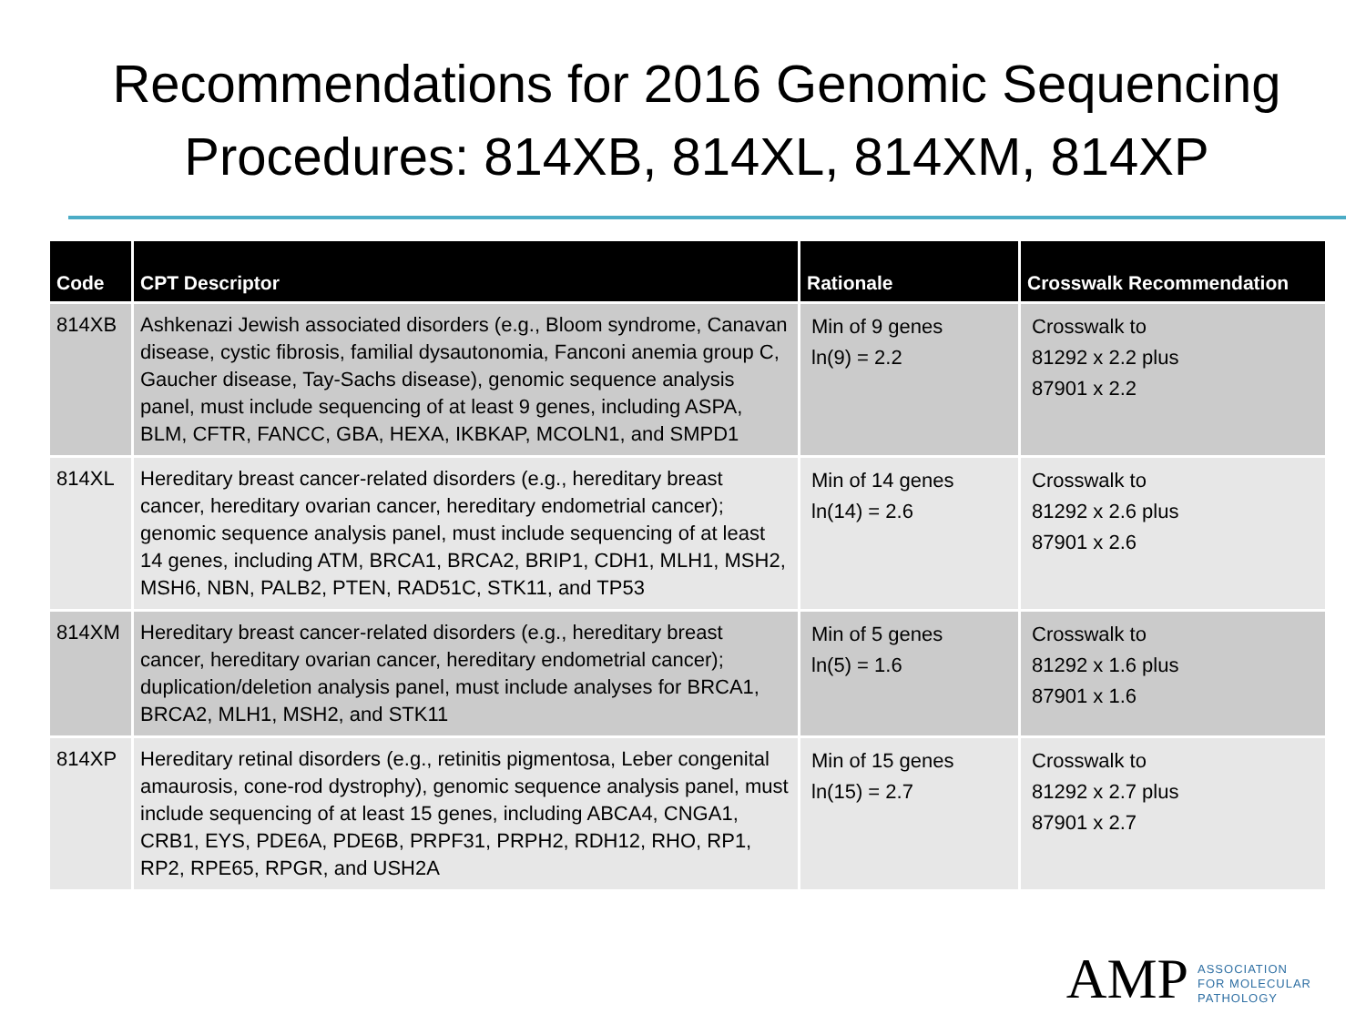Recommendations for 2016 Genomic Sequencing
Procedures: 814XB, 814XL, 814XM, 814XP
| Code | CPT Descriptor | Rationale | Crosswalk Recommendation |
| --- | --- | --- | --- |
| 814XB | Ashkenazi Jewish associated disorders (e.g., Bloom syndrome, Canavan disease, cystic fibrosis, familial dysautonomia, Fanconi anemia group C, Gaucher disease, Tay-Sachs disease), genomic sequence analysis panel, must include sequencing of at least 9 genes, including ASPA, BLM, CFTR, FANCC, GBA, HEXA, IKBKAP, MCOLN1, and SMPD1 | Min of 9 genes ln(9) = 2.2 | Crosswalk to 81292 x 2.2 plus 87901 x 2.2 |
| 814XL | Hereditary breast cancer-related disorders (e.g., hereditary breast cancer, hereditary ovarian cancer, hereditary endometrial cancer); genomic sequence analysis panel, must include sequencing of at least 14 genes, including ATM, BRCA1, BRCA2, BRIP1, CDH1, MLH1, MSH2, MSH6, NBN, PALB2, PTEN, RAD51C, STK11, and TP53 | Min of 14 genes ln(14) = 2.6 | Crosswalk to 81292 x 2.6 plus 87901 x 2.6 |
| 814XM | Hereditary breast cancer-related disorders (e.g., hereditary breast cancer, hereditary ovarian cancer, hereditary endometrial cancer); duplication/deletion analysis panel, must include analyses for BRCA1, BRCA2, MLH1, MSH2, and STK11 | Min of 5 genes ln(5) = 1.6 | Crosswalk to 81292 x 1.6 plus 87901 x 1.6 |
| 814XP | Hereditary retinal disorders (e.g., retinitis pigmentosa, Leber congenital amaurosis, cone-rod dystrophy), genomic sequence analysis panel, must include sequencing of at least 15 genes, including ABCA4, CNGA1, CRB1, EYS, PDE6A, PDE6B, PRPF31, PRPH2, RDH12, RHO, RP1, RP2, RPE65, RPGR, and USH2A | Min of 15 genes ln(15) = 2.7 | Crosswalk to 81292 x 2.7 plus 87901 x 2.7 |
AMP
ASSOCIATION
FOR MOLECULAR
PATHOLOGY